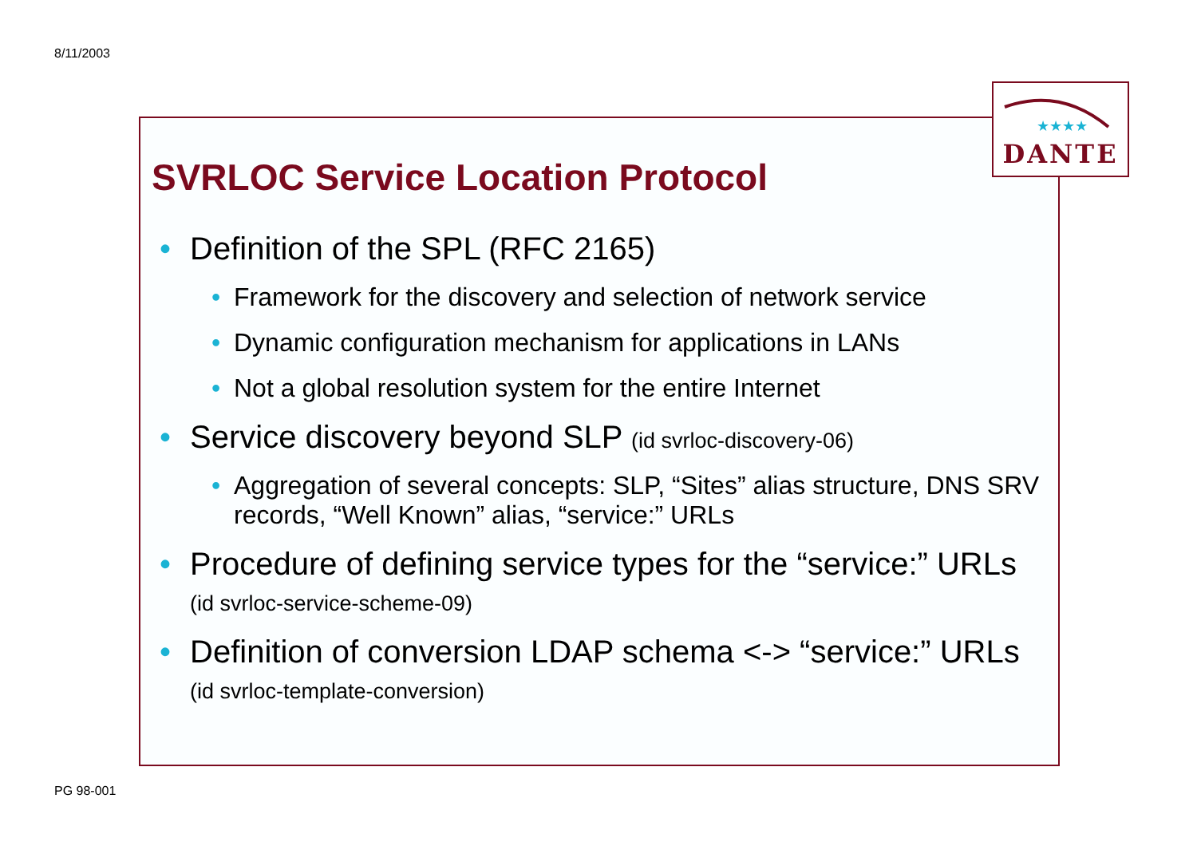8/11/2003
★★★★
DANTE
SVRLOC Service Location Protocol
• Definition of the SPL (RFC 2165)
• Framework for the discovery and selection of network service
• Dynamic configuration mechanism for applications in LANs
• Not a global resolution system for the entire Internet
• Service discovery beyond SLP (id svrloc-discovery-06)
• Aggregation of several concepts: SLP, “Sites” alias structure, DNS SRV records, “Well Known” alias, “service:” URLs
• Procedure of defining service types for the “service:” URLs (id svrloc-service-scheme-09)
• Definition of conversion LDAP schema <-> “service:” URLs (id svrloc-template-conversion)
PG 98-001